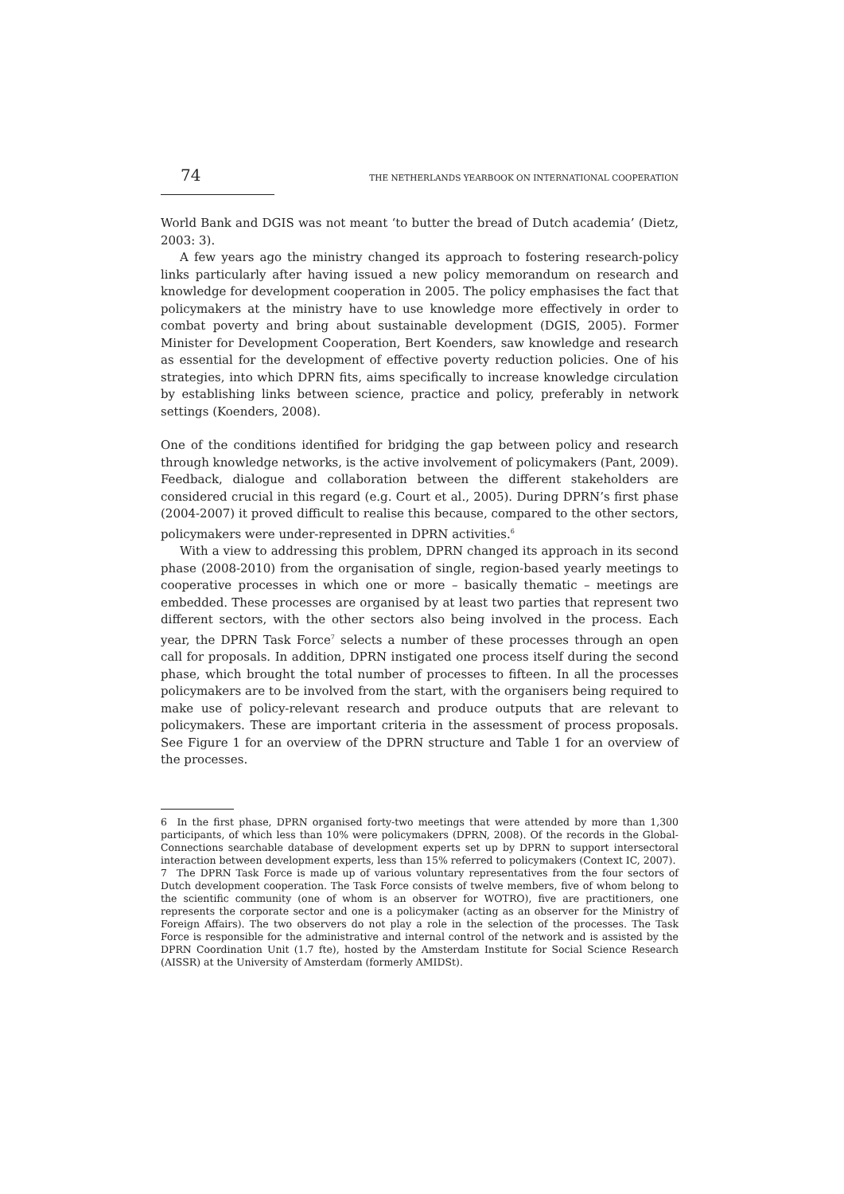74 THE NETHERLANDS YEARBOOK ON INTERNATIONAL COOPERATION
World Bank and DGIS was not meant ‘to butter the bread of Dutch academia’ (Dietz, 2003: 3).
A few years ago the ministry changed its approach to fostering research-policy links particularly after having issued a new policy memorandum on research and knowledge for development cooperation in 2005. The policy emphasises the fact that policymakers at the ministry have to use knowledge more effectively in order to combat poverty and bring about sustainable development (DGIS, 2005). Former Minister for Development Cooperation, Bert Koenders, saw knowledge and research as essential for the development of effective poverty reduction policies. One of his strategies, into which DPRN fits, aims specifically to increase knowledge circulation by establishing links between science, practice and policy, preferably in network settings (Koenders, 2008).
One of the conditions identified for bridging the gap between policy and research through knowledge networks, is the active involvement of policymakers (Pant, 2009). Feedback, dialogue and collaboration between the different stakeholders are considered crucial in this regard (e.g. Court et al., 2005). During DPRN’s first phase (2004-2007) it proved difficult to realise this because, compared to the other sectors, policymakers were under-represented in DPRN activities.<sup>6</sup>
With a view to addressing this problem, DPRN changed its approach in its second phase (2008-2010) from the organisation of single, region-based yearly meetings to cooperative processes in which one or more – basically thematic – meetings are embedded. These processes are organised by at least two parties that represent two different sectors, with the other sectors also being involved in the process. Each year, the DPRN Task Force<sup>7</sup> selects a number of these processes through an open call for proposals. In addition, DPRN instigated one process itself during the second phase, which brought the total number of processes to fifteen. In all the processes policymakers are to be involved from the start, with the organisers being required to make use of policy-relevant research and produce outputs that are relevant to policymakers. These are important criteria in the assessment of process proposals. See Figure 1 for an overview of the DPRN structure and Table 1 for an overview of the processes.
6 In the first phase, DPRN organised forty-two meetings that were attended by more than 1,300 participants, of which less than 10% were policymakers (DPRN, 2008). Of the records in the Global-Connections searchable database of development experts set up by DPRN to support intersectoral interaction between development experts, less than 15% referred to policymakers (Context IC, 2007).
7 The DPRN Task Force is made up of various voluntary representatives from the four sectors of Dutch development cooperation. The Task Force consists of twelve members, five of whom belong to the scientific community (one of whom is an observer for WOTRO), five are practitioners, one represents the corporate sector and one is a policymaker (acting as an observer for the Ministry of Foreign Affairs). The two observers do not play a role in the selection of the processes. The Task Force is responsible for the administrative and internal control of the network and is assisted by the DPRN Coordination Unit (1.7 fte), hosted by the Amsterdam Institute for Social Science Research (AISSR) at the University of Amsterdam (formerly AMIDSt).